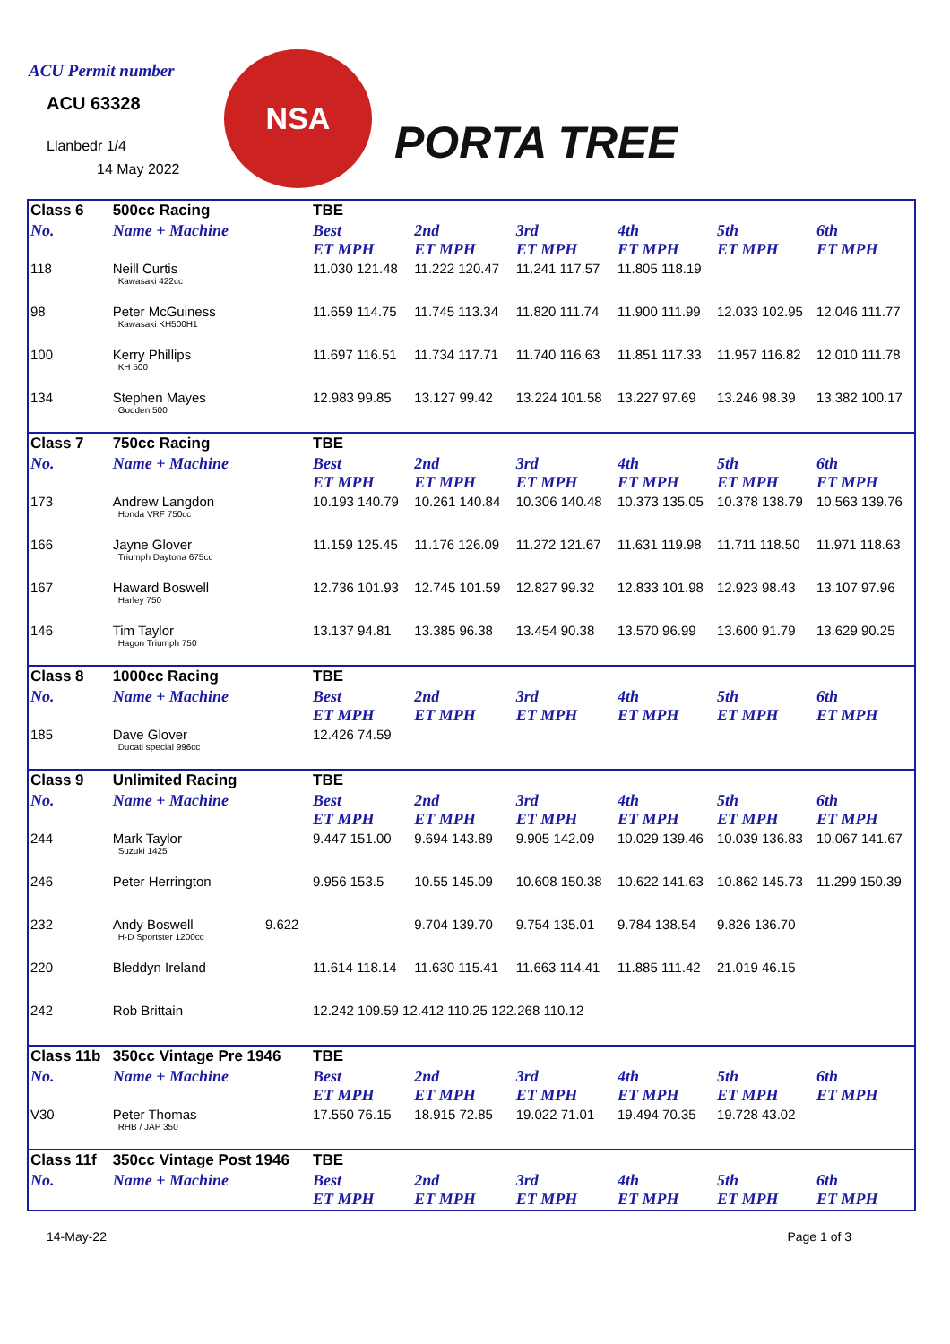ACU Permit number
ACU 63328
Llanbedr 1/4
14 May 2022
NSA
PORTA TREE
| Class 6 | 500cc Racing | | TBE | | | | | |
| No. | Name + Machine | | Best ET MPH | 2nd ET MPH | 3rd ET MPH | 4th ET MPH | 5th ET MPH | 6th ET MPH |
| 118 | Neill Curtis Kawasaki 422cc | | 11.030 121.48 | 11.222 120.47 | 11.241 117.57 | 11.805 118.19 | | |
| 98 | Peter McGuiness Kawasaki KH500H1 | | 11.659 114.75 | 11.745 113.34 | 11.820 111.74 | 11.900 111.99 | 12.033 102.95 | 12.046 111.77 |
| 100 | Kerry Phillips KH 500 | | 11.697 116.51 | 11.734 117.71 | 11.740 116.63 | 11.851 117.33 | 11.957 116.82 | 12.010 111.78 |
| 134 | Stephen Mayes Godden 500 | | 12.983 99.85 | 13.127 99.42 | 13.224 101.58 | 13.227 97.69 | 13.246 98.39 | 13.382 100.17 |
| Class 7 | 750cc Racing | | TBE | | | | | |
| No. | Name + Machine | | Best ET MPH | 2nd ET MPH | 3rd ET MPH | 4th ET MPH | 5th ET MPH | 6th ET MPH |
| 173 | Andrew Langdon Honda VRF 750cc | | 10.193 140.79 | 10.261 140.84 | 10.306 140.48 | 10.373 135.05 | 10.378 138.79 | 10.563 139.76 |
| 166 | Jayne Glover Triumph Daytona 675cc | | 11.159 125.45 | 11.176 126.09 | 11.272 121.67 | 11.631 119.98 | 11.711 118.50 | 11.971 118.63 |
| 167 | Haward Boswell Harley 750 | | 12.736 101.93 | 12.745 101.59 | 12.827 99.32 | 12.833 101.98 | 12.923 98.43 | 13.107 97.96 |
| 146 | Tim Taylor Hagon Triumph 750 | | 13.137 94.81 | 13.385 96.38 | 13.454 90.38 | 13.570 96.99 | 13.600 91.79 | 13.629 90.25 |
| Class 8 | 1000cc Racing | | TBE | | | | | |
| No. | Name + Machine | | Best ET MPH | 2nd ET MPH | 3rd ET MPH | 4th ET MPH | 5th ET MPH | 6th ET MPH |
| 185 | Dave Glover Ducati special 996cc | | 12.426 74.59 | | | | | |
| Class 9 | Unlimited Racing | | TBE | | | | | |
| No. | Name + Machine | | Best ET MPH | 2nd ET MPH | 3rd ET MPH | 4th ET MPH | 5th ET MPH | 6th ET MPH |
| 244 | Mark Taylor Suzuki 1425 | | 9.447 151.00 | 9.694 143.89 | 9.905 142.09 | 10.029 139.46 | 10.039 136.83 | 10.067 141.67 |
| 246 | Peter Herrington | | 9.956 153.5 | 10.55 145.09 | 10.608 150.38 | 10.622 141.63 | 10.862 145.73 | 11.299 150.39 |
| 232 | Andy Boswell H-D Sportster 1200cc | 9.622 | | 9.704 139.70 | 9.754 135.01 | 9.784 138.54 | 9.826 136.70 | |
| 220 | Bleddyn Ireland | | 11.614 118.14 | 11.630 115.41 | 11.663 114.41 | 11.885 111.42 | 21.019 46.15 | |
| 242 | Rob Brittain | | 12.242 109.59 12.412 110.25 122.268 110.12 | | | | | |
| Class 11b | 350cc Vintage Pre 1946 | | TBE | | | | | |
| No. | Name + Machine | | Best ET MPH | 2nd ET MPH | 3rd ET MPH | 4th ET MPH | 5th ET MPH | 6th ET MPH |
| V30 | Peter Thomas RHB / JAP 350 | | 17.550 76.15 | 18.915 72.85 | 19.022 71.01 | 19.494 70.35 | 19.728 43.02 | |
| Class 11f | 350cc Vintage Post 1946 | | TBE | | | | | |
| No. | Name + Machine | | Best ET MPH | 2nd ET MPH | 3rd ET MPH | 4th ET MPH | 5th ET MPH | 6th ET MPH |
14-May-22 Page 1 of 3